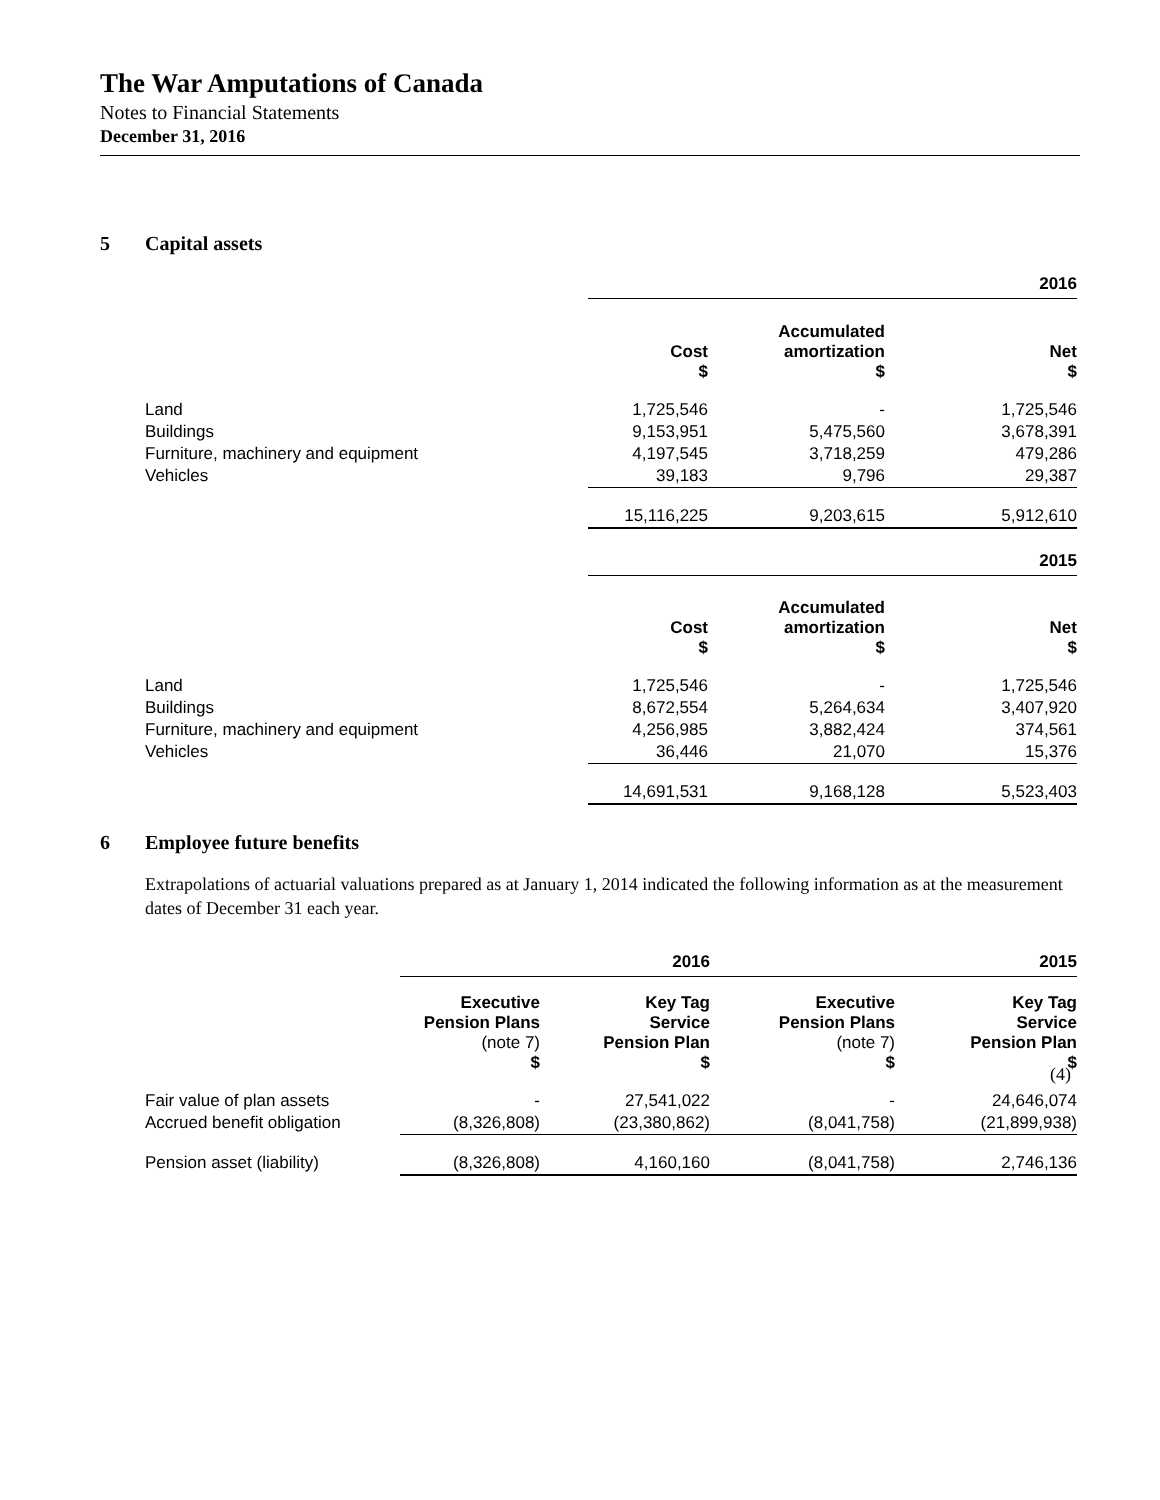The War Amputations of Canada
Notes to Financial Statements
December 31, 2016
5 Capital assets
| | | | 2016 |
| | Cost $ | Accumulated amortization $ | Net $ |
| Land | 1,725,546 | - | 1,725,546 |
| Buildings | 9,153,951 | 5,475,560 | 3,678,391 |
| Furniture, machinery and equipment | 4,197,545 | 3,718,259 | 479,286 |
| Vehicles | 39,183 | 9,796 | 29,387 |
| | 15,116,225 | 9,203,615 | 5,912,610 |
| | | | 2015 |
| | Cost $ | Accumulated amortization $ | Net $ |
| Land | 1,725,546 | - | 1,725,546 |
| Buildings | 8,672,554 | 5,264,634 | 3,407,920 |
| Furniture, machinery and equipment | 4,256,985 | 3,882,424 | 374,561 |
| Vehicles | 36,446 | 21,070 | 15,376 |
| | 14,691,531 | 9,168,128 | 5,523,403 |
6 Employee future benefits
Extrapolations of actuarial valuations prepared as at January 1, 2014 indicated the following information as at the measurement dates of December 31 each year.
| | | 2016 | | 2015 |
| | Executive Pension Plans (note 7) $ | Key Tag Service Pension Plan $ | Executive Pension Plans (note 7) $ | Key Tag Service Pension Plan $ |
| Fair value of plan assets | - | 27,541,022 | - | 24,646,074 |
| Accrued benefit obligation | (8,326,808) | (23,380,862) | (8,041,758) | (21,899,938) |
| Pension asset (liability) | (8,326,808) | 4,160,160 | (8,041,758) | 2,746,136 |
(4)